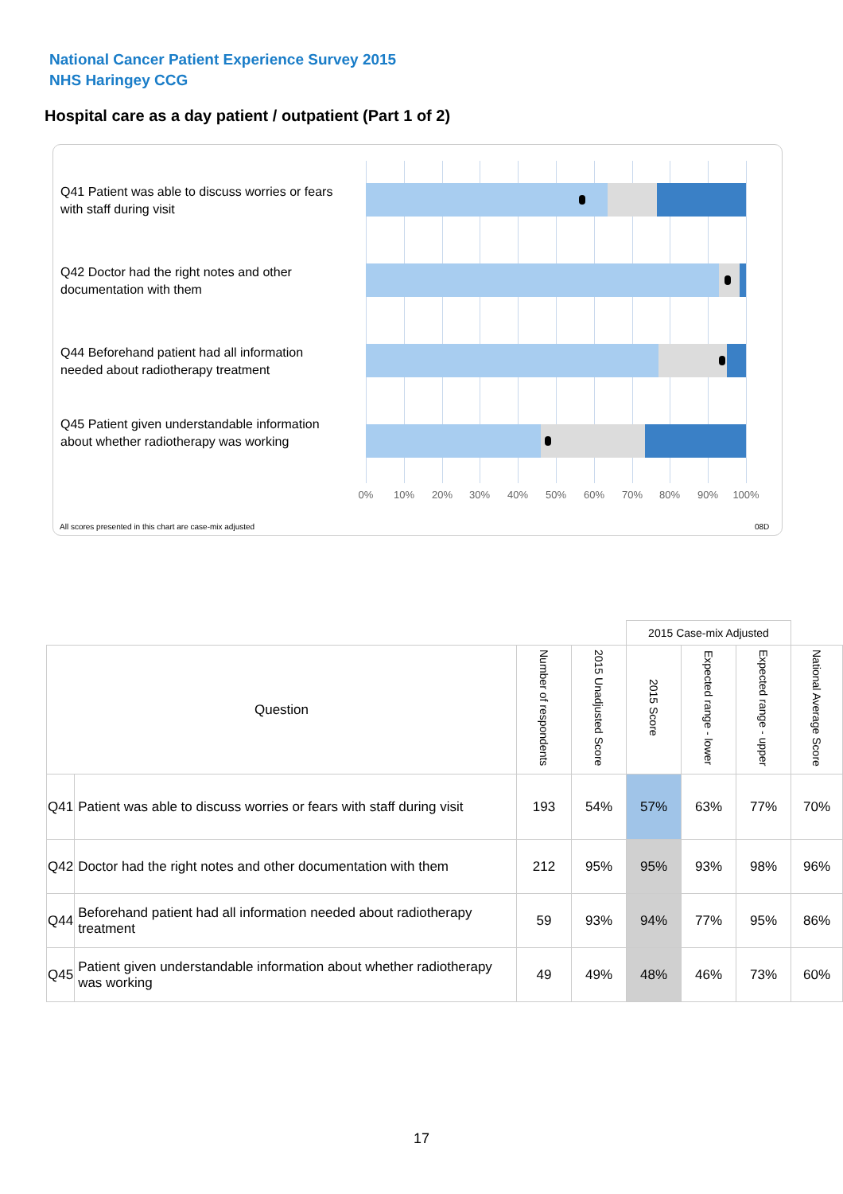National Cancer Patient Experience Survey 2015
NHS Haringey CCG
Hospital care as a day patient / outpatient (Part 1 of 2)
Q41 Patient was able to discuss worries or fears with staff during visit
Q42 Doctor had the right notes and other documentation with them
Q44 Beforehand patient had all information needed about radiotherapy treatment
Q45 Patient given understandable information about whether radiotherapy was working
0% 10% 20% 30% 40% 50% 60% 70% 80% 90% 100%
All scores presented in this chart are case-mix adjusted
08D
| | | | | 2015 Case-mix Adjusted | | | |
| Question | | Number of respondents | 2015 Unadjusted Score | 2015 Score | Expected range - lower | Expected range - upper | National Average Score |
| Q41 | Patient was able to discuss worries or fears with staff during visit | 193 | 54% | 57% | 63% | 77% | 70% |
| Q42 | Doctor had the right notes and other documentation with them | 212 | 95% | 95% | 93% | 98% | 96% |
| Q44 | Beforehand patient had all information needed about radiotherapy treatment | 59 | 93% | 94% | 77% | 95% | 86% |
| Q45 | Patient given understandable information about whether radiotherapy was working | 49 | 49% | 48% | 46% | 73% | 60% |
17